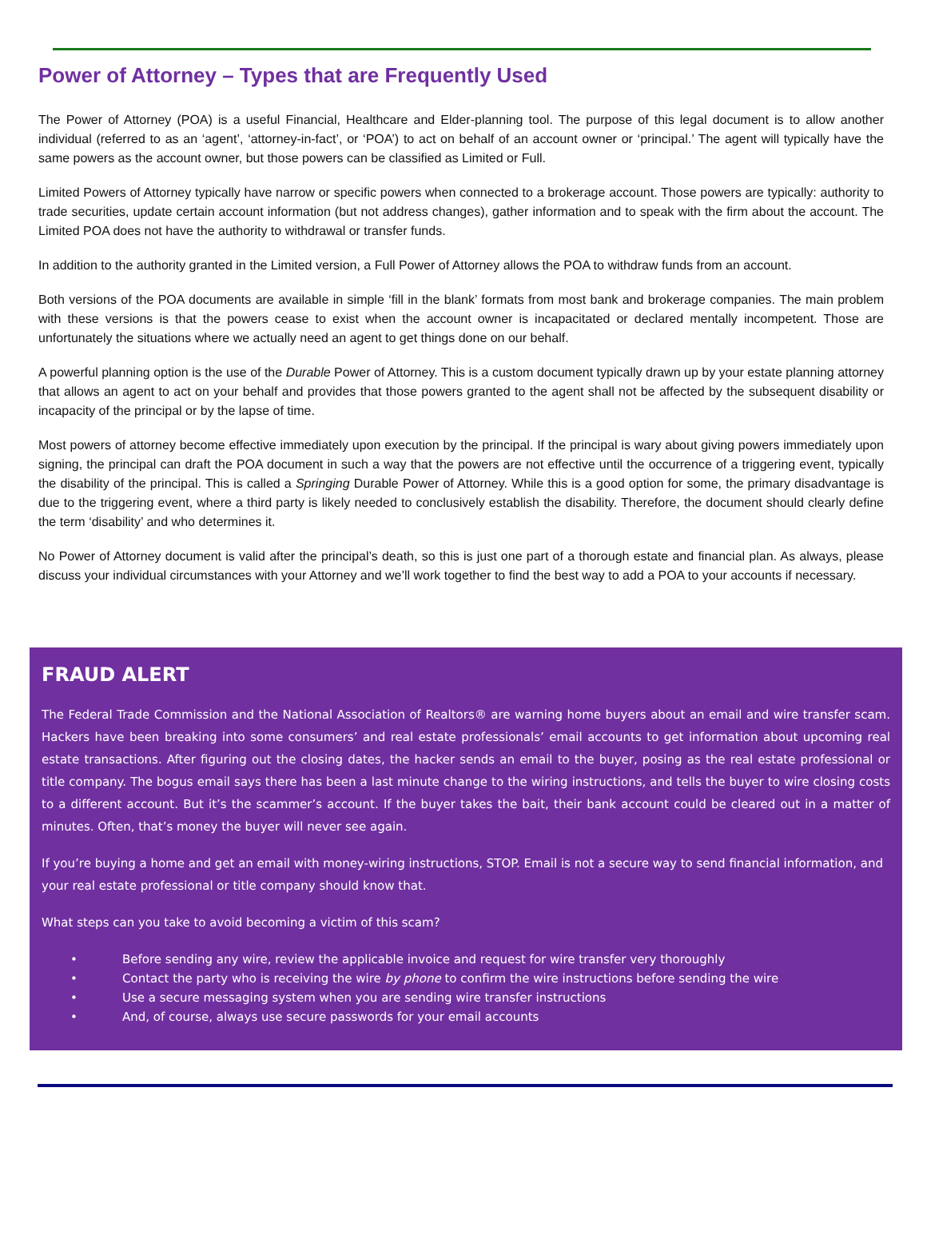Power of Attorney – Types that are Frequently Used
The Power of Attorney (POA) is a useful Financial, Healthcare and Elder-planning tool. The purpose of this legal document is to allow another individual (referred to as an ‘agent’, ‘attorney-in-fact’, or ‘POA’) to act on behalf of an account owner or ‘principal.’ The agent will typically have the same powers as the account owner, but those powers can be classified as Limited or Full.
Limited Powers of Attorney typically have narrow or specific powers when connected to a brokerage account. Those powers are typically: authority to trade securities, update certain account information (but not address changes), gather information and to speak with the firm about the account. The Limited POA does not have the authority to withdrawal or transfer funds.
In addition to the authority granted in the Limited version, a Full Power of Attorney allows the POA to withdraw funds from an account.
Both versions of the POA documents are available in simple ‘fill in the blank’ formats from most bank and brokerage companies. The main problem with these versions is that the powers cease to exist when the account owner is incapacitated or declared mentally incompetent. Those are unfortunately the situations where we actually need an agent to get things done on our behalf.
A powerful planning option is the use of the Durable Power of Attorney. This is a custom document typically drawn up by your estate planning attorney that allows an agent to act on your behalf and provides that those powers granted to the agent shall not be affected by the subsequent disability or incapacity of the principal or by the lapse of time.
Most powers of attorney become effective immediately upon execution by the principal. If the principal is wary about giving powers immediately upon signing, the principal can draft the POA document in such a way that the powers are not effective until the occurrence of a triggering event, typically the disability of the principal. This is called a Springing Durable Power of Attorney. While this is a good option for some, the primary disadvantage is due to the triggering event, where a third party is likely needed to conclusively establish the disability. Therefore, the document should clearly define the term ‘disability’ and who determines it.
No Power of Attorney document is valid after the principal’s death, so this is just one part of a thorough estate and financial plan. As always, please discuss your individual circumstances with your Attorney and we’ll work together to find the best way to add a POA to your accounts if necessary.
FRAUD ALERT
The Federal Trade Commission and the National Association of Realtors® are warning home buyers about an email and wire transfer scam. Hackers have been breaking into some consumers’ and real estate professionals’ email accounts to get information about upcoming real estate transactions. After figuring out the closing dates, the hacker sends an email to the buyer, posing as the real estate professional or title company. The bogus email says there has been a last minute change to the wiring instructions, and tells the buyer to wire closing costs to a different account. But it’s the scammer’s account. If the buyer takes the bait, their bank account could be cleared out in a matter of minutes. Often, that’s money the buyer will never see again.
If you’re buying a home and get an email with money-wiring instructions, STOP. Email is not a secure way to send financial information, and your real estate professional or title company should know that.
What steps can you take to avoid becoming a victim of this scam?
• Before sending any wire, review the applicable invoice and request for wire transfer very thoroughly
• Contact the party who is receiving the wire by phone to confirm the wire instructions before sending the wire
• Use a secure messaging system when you are sending wire transfer instructions
• And, of course, always use secure passwords for your email accounts